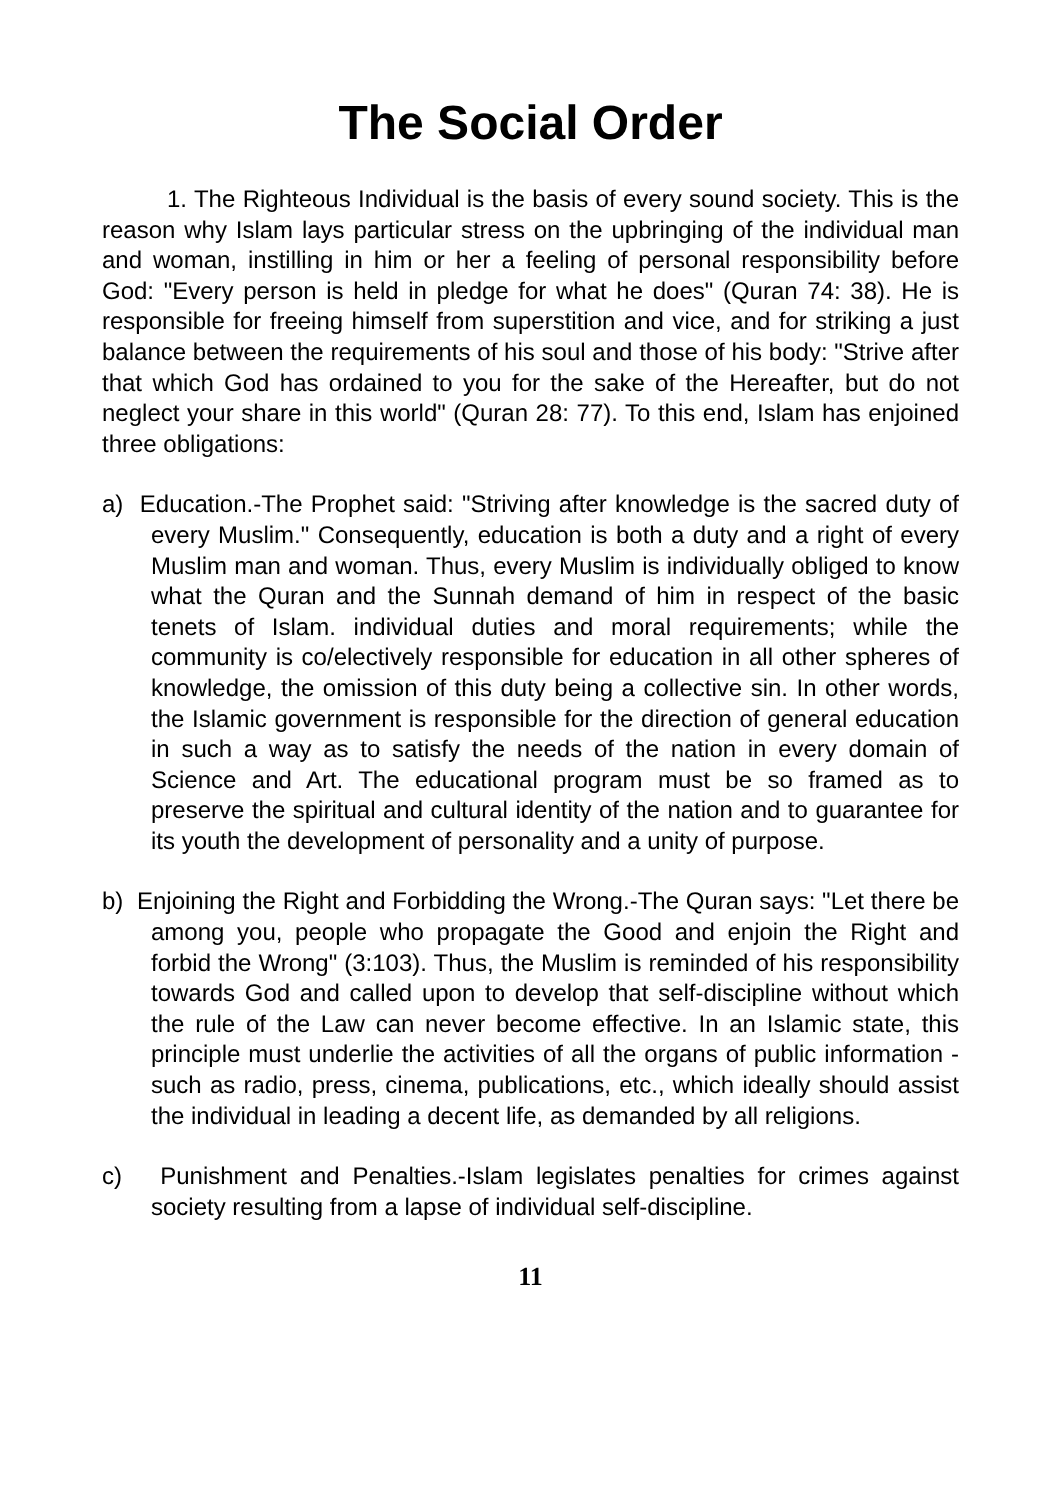The Social Order
1. The Righteous Individual is the basis of every sound society. This is the reason why Islam lays particular stress on the upbringing of the individual man and woman, instilling in him or her a feeling of personal responsibility before God: "Every person is held in pledge for what he does" (Quran 74: 38). He is responsible for freeing himself from superstition and vice, and for striking a just balance between the requirements of his soul and those of his body: "Strive after that which God has ordained to you for the sake of the Hereafter, but do not neglect your share in this world" (Quran 28: 77). To this end, Islam has enjoined three obligations:
a) Education.-The Prophet said: "Striving after knowledge is the sacred duty of every Muslim." Consequently, education is both a duty and a right of every Muslim man and woman. Thus, every Muslim is individually obliged to know what the Quran and the Sunnah demand of him in respect of the basic tenets of Islam. individual duties and moral requirements; while the community is co/electively responsible for education in all other spheres of knowledge, the omission of this duty being a collective sin. In other words, the Islamic government is responsible for the direction of general education in such a way as to satisfy the needs of the nation in every domain of Science and Art. The educational program must be so framed as to preserve the spiritual and cultural identity of the nation and to guarantee for its youth the development of personality and a unity of purpose.
b) Enjoining the Right and Forbidding the Wrong.-The Quran says: "Let there be among you, people who propagate the Good and enjoin the Right and forbid the Wrong" (3:103). Thus, the Muslim is reminded of his responsibility towards God and called upon to develop that self-discipline without which the rule of the Law can never become effective. In an Islamic state, this principle must underlie the activities of all the organs of public information -such as radio, press, cinema, publications, etc., which ideally should assist the individual in leading a decent life, as demanded by all religions.
c) Punishment and Penalties.-Islam legislates penalties for crimes against society resulting from a lapse of individual self-discipline.
11